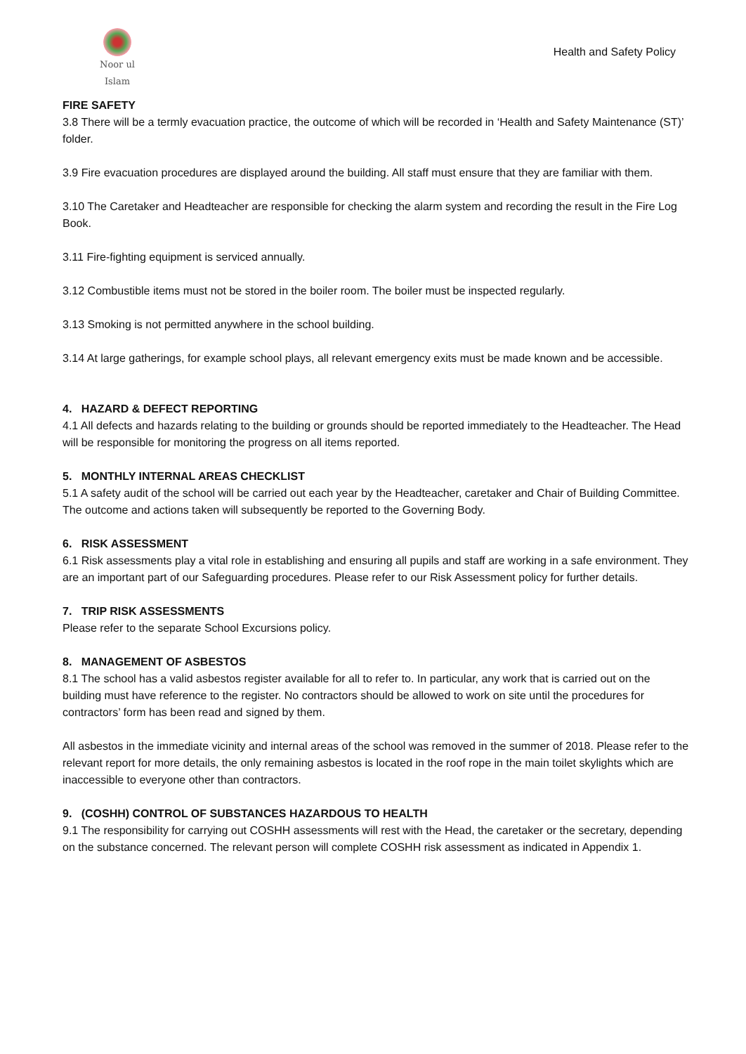Noor ul Islam
Health and Safety Policy
FIRE SAFETY
3.8 There will be a termly evacuation practice, the outcome of which will be recorded in ‘Health and Safety Maintenance (ST)’ folder.
3.9 Fire evacuation procedures are displayed around the building. All staff must ensure that they are familiar with them.
3.10 The Caretaker and Headteacher are responsible for checking the alarm system and recording the result in the Fire Log Book.
3.11 Fire-fighting equipment is serviced annually.
3.12 Combustible items must not be stored in the boiler room. The boiler must be inspected regularly.
3.13 Smoking is not permitted anywhere in the school building.
3.14 At large gatherings, for example school plays, all relevant emergency exits must be made known and be accessible.
4. HAZARD & DEFECT REPORTING
4.1 All defects and hazards relating to the building or grounds should be reported immediately to the Headteacher. The Head will be responsible for monitoring the progress on all items reported.
5. MONTHLY INTERNAL AREAS CHECKLIST
5.1 A safety audit of the school will be carried out each year by the Headteacher, caretaker and Chair of Building Committee. The outcome and actions taken will subsequently be reported to the Governing Body.
6. RISK ASSESSMENT
6.1 Risk assessments play a vital role in establishing and ensuring all pupils and staff are working in a safe environment. They are an important part of our Safeguarding procedures. Please refer to our Risk Assessment policy for further details.
7. TRIP RISK ASSESSMENTS
Please refer to the separate School Excursions policy.
8. MANAGEMENT OF ASBESTOS
8.1 The school has a valid asbestos register available for all to refer to. In particular, any work that is carried out on the building must have reference to the register. No contractors should be allowed to work on site until the procedures for contractors’ form has been read and signed by them.
All asbestos in the immediate vicinity and internal areas of the school was removed in the summer of 2018. Please refer to the relevant report for more details, the only remaining asbestos is located in the roof rope in the main toilet skylights which are inaccessible to everyone other than contractors.
9. (COSHH) CONTROL OF SUBSTANCES HAZARDOUS TO HEALTH
9.1 The responsibility for carrying out COSHH assessments will rest with the Head, the caretaker or the secretary, depending on the substance concerned. The relevant person will complete COSHH risk assessment as indicated in Appendix 1.